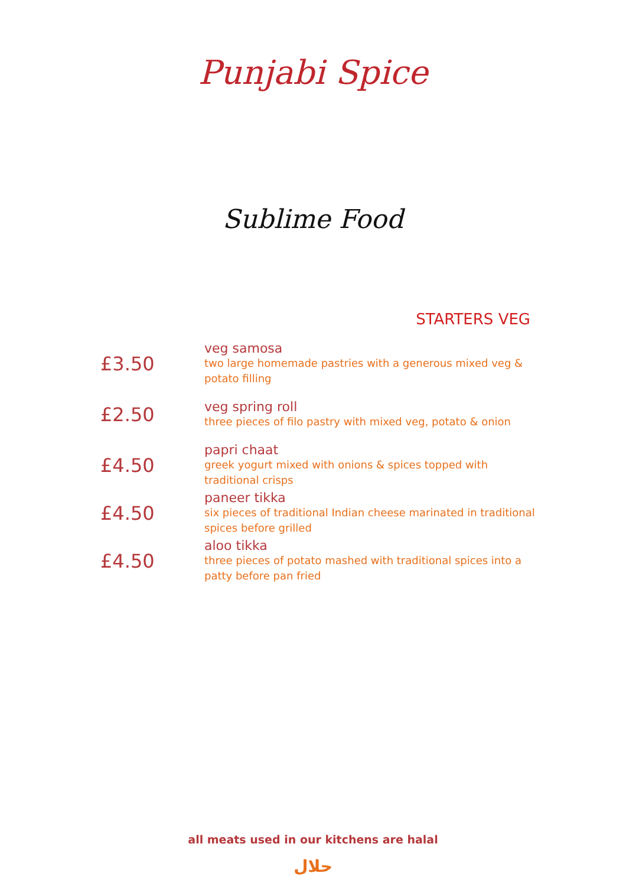Punjabi Spice
Sublime Food
STARTERS VEG
£3.50
veg samosa
two large homemade pastries with a generous mixed veg & potato filling
£2.50
veg spring roll
three pieces of filo pastry with mixed veg, potato & onion
£4.50
papri chaat
greek yogurt mixed with onions & spices topped with traditional crisps
£4.50
paneer tikka
six pieces of traditional Indian cheese marinated in traditional spices before grilled
£4.50
aloo tikka
three pieces of potato mashed with traditional spices into a patty before pan fried
all meats used in our kitchens are halal
حلال